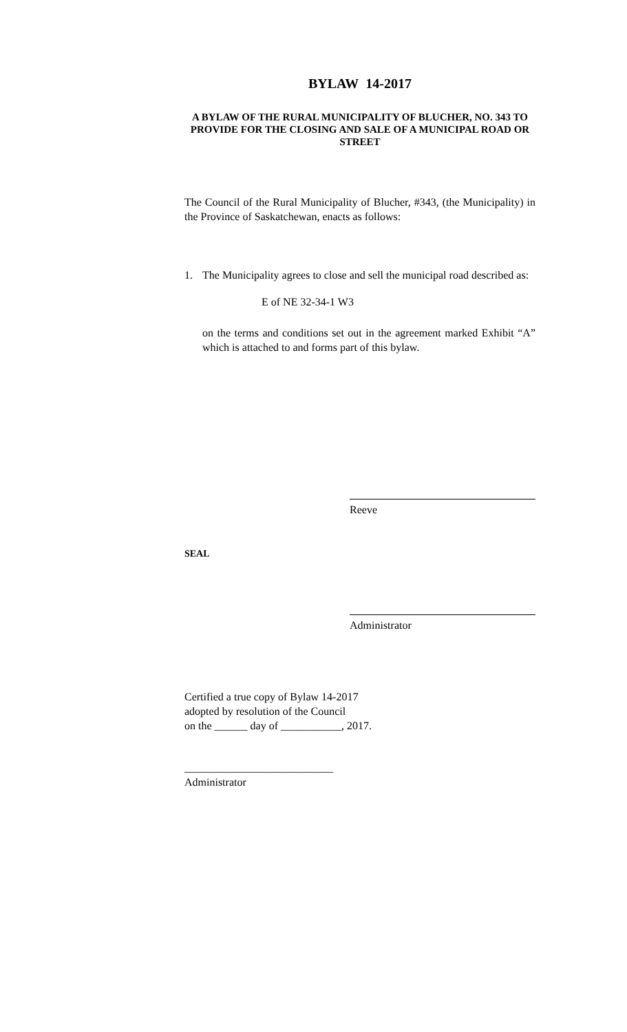BYLAW 14-2017
A BYLAW OF THE RURAL MUNICIPALITY OF BLUCHER, NO. 343 TO PROVIDE FOR THE CLOSING AND SALE OF A MUNICIPAL ROAD OR STREET
The Council of the Rural Municipality of Blucher, #343, (the Municipality) in the Province of Saskatchewan, enacts as follows:
1. The Municipality agrees to close and sell the municipal road described as:
E of NE 32-34-1 W3
on the terms and conditions set out in the agreement marked Exhibit “A” which is attached to and forms part of this bylaw.
Reeve
SEAL
Administrator
Certified a true copy of Bylaw 14-2017
adopted by resolution of the Council
on the ______ day of ___________, 2017.
___________________________
Administrator